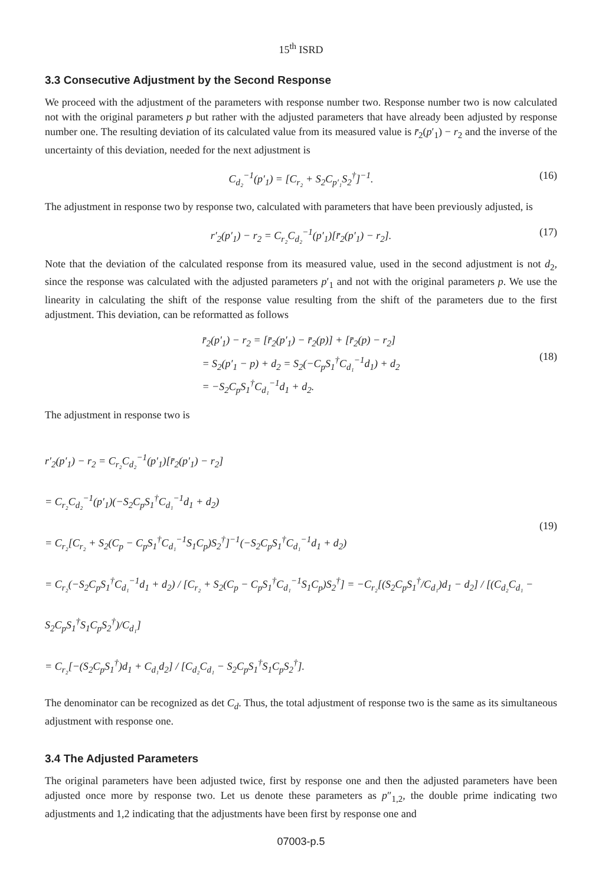15<sup>th</sup> ISRD
3.3 Consecutive Adjustment by the Second Response
We proceed with the adjustment of the parameters with response number two. Response number two is now calculated not with the original parameters p but rather with the adjusted parameters that have already been adjusted by response number one. The resulting deviation of its calculated value from its measured value is r̄<sub>2</sub>(p′<sub>1</sub>) − r<sub>2</sub> and the inverse of the uncertainty of this deviation, needed for the next adjustment is
C<sub>d₂</sub><sup>−1</sup>(p′<sub>1</sub>) = [C<sub>r₂</sub> + S<sub>2</sub>C<sub>p′₁</sub>S<sub>2</sub><sup>†</sup>]<sup>−1</sup>. (16)
The adjustment in response two by response two, calculated with parameters that have been previously adjusted, is
r′<sub>2</sub>(p′<sub>1</sub>) − r<sub>2</sub> = C<sub>r₂</sub>C<sub>d₂</sub><sup>−1</sup>(p′<sub>1</sub>)[r̄<sub>2</sub>(p′<sub>1</sub>) − r<sub>2</sub>]. (17)
Note that the deviation of the calculated response from its measured value, used in the second adjustment is not d<sub>2</sub>, since the response was calculated with the adjusted parameters p′<sub>1</sub> and not with the original parameters p. We use the linearity in calculating the shift of the response value resulting from the shift of the parameters due to the first adjustment. This deviation, can be reformatted as follows
r̄<sub>2</sub>(p′<sub>1</sub>) − r<sub>2</sub> = [r̄<sub>2</sub>(p′<sub>1</sub>) − r̄<sub>2</sub>(p)] + [r̄<sub>2</sub>(p) − r<sub>2</sub>]
= S<sub>2</sub>(p′<sub>1</sub> − p) + d<sub>2</sub> = S<sub>2</sub>(−C<sub>p</sub>S<sub>1</sub><sup>†</sup>C<sub>d₁</sub><sup>−1</sup>d<sub>1</sub>) + d<sub>2</sub>
= −S<sub>2</sub>C<sub>p</sub>S<sub>1</sub><sup>†</sup>C<sub>d₁</sub><sup>−1</sup>d<sub>1</sub> + d<sub>2</sub>.
(18)
The adjustment in response two is
r′<sub>2</sub>(p′<sub>1</sub>) − r<sub>2</sub> = C<sub>r₂</sub>C<sub>d₂</sub><sup>−1</sup>(p′<sub>1</sub>)[r̄<sub>2</sub>(p′<sub>1</sub>) − r<sub>2</sub>]
= C<sub>r₂</sub>C<sub>d₂</sub><sup>−1</sup>(p′<sub>1</sub>)(−S<sub>2</sub>C<sub>p</sub>S<sub>1</sub><sup>†</sup>C<sub>d₁</sub><sup>−1</sup>d<sub>1</sub> + d<sub>2</sub>)
= C<sub>r₂</sub>[C<sub>r₂</sub> + S<sub>2</sub>(C<sub>p</sub> − C<sub>p</sub>S<sub>1</sub><sup>†</sup>C<sub>d₁</sub><sup>−1</sup>S<sub>1</sub>C<sub>p</sub>)S<sub>2</sub><sup>†</sup>]<sup>−1</sup>(−S<sub>2</sub>C<sub>p</sub>S<sub>1</sub><sup>†</sup>C<sub>d₁</sub><sup>−1</sup>d<sub>1</sub> + d<sub>2</sub>)
= C<sub>r₂</sub>(−S<sub>2</sub>C<sub>p</sub>S<sub>1</sub><sup>†</sup>C<sub>d₁</sub><sup>−1</sup>d<sub>1</sub> + d<sub>2</sub>) / [C<sub>r₂</sub> + S<sub>2</sub>(C<sub>p</sub> − C<sub>p</sub>S<sub>1</sub><sup>†</sup>C<sub>d₁</sub><sup>−1</sup>S<sub>1</sub>C<sub>p</sub>)S<sub>2</sub><sup>†</sup>] = −C<sub>r₂</sub>[(S<sub>2</sub>C<sub>p</sub>S<sub>1</sub><sup>†</sup>/C<sub>d₁</sub>)d<sub>1</sub> − d<sub>2</sub>] / [(C<sub>d₂</sub>C<sub>d₁</sub> − S<sub>2</sub>C<sub>p</sub>S<sub>1</sub><sup>†</sup>S<sub>1</sub>C<sub>p</sub>S<sub>2</sub><sup>†</sup>)/C<sub>d₁</sub>]
= C<sub>r₂</sub>[−(S<sub>2</sub>C<sub>p</sub>S<sub>1</sub><sup>†</sup>)d<sub>1</sub> + C<sub>d₁</sub>d<sub>2</sub>] / [C<sub>d₂</sub>C<sub>d₁</sub> − S<sub>2</sub>C<sub>p</sub>S<sub>1</sub><sup>†</sup>S<sub>1</sub>C<sub>p</sub>S<sub>2</sub><sup>†</sup>].
(19)
The denominator can be recognized as det C<sub>d</sub>. Thus, the total adjustment of response two is the same as its simultaneous adjustment with response one.
3.4 The Adjusted Parameters
The original parameters have been adjusted twice, first by response one and then the adjusted parameters have been adjusted once more by response two. Let us denote these parameters as p″<sub>1,2</sub>, the double prime indicating two adjustments and 1,2 indicating that the adjustments have been first by response one and
07003-p.5